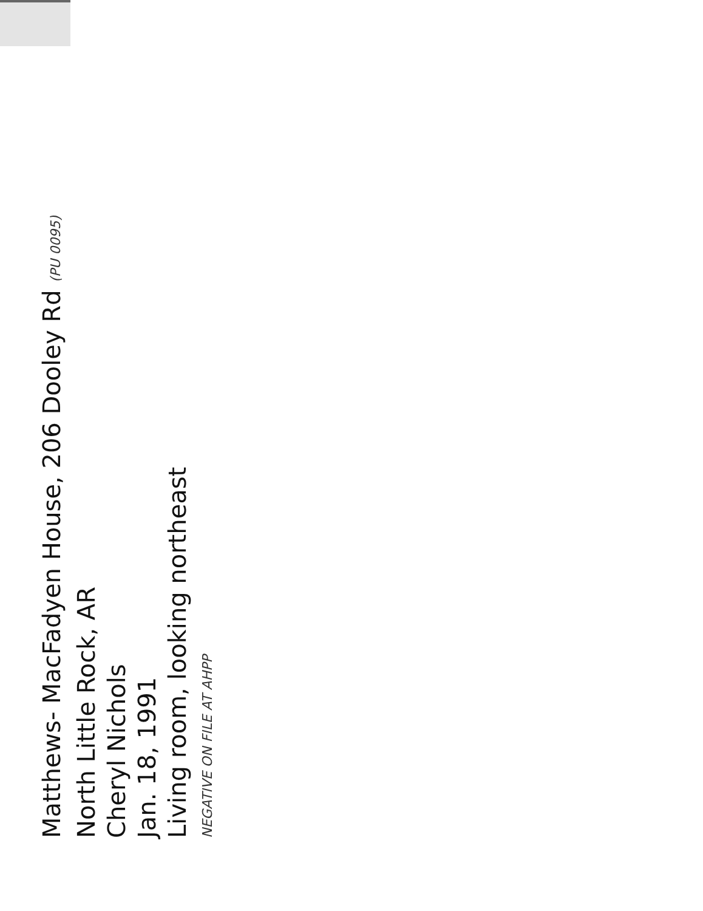Matthews- MacFadyen House, 206 Dooley Rd (PU 0095)
North Little Rock, AR
Cheryl Nichols
Jan. 18, 1991
Living room, looking northeast
NEGATIVE ON FILE AT AHPP